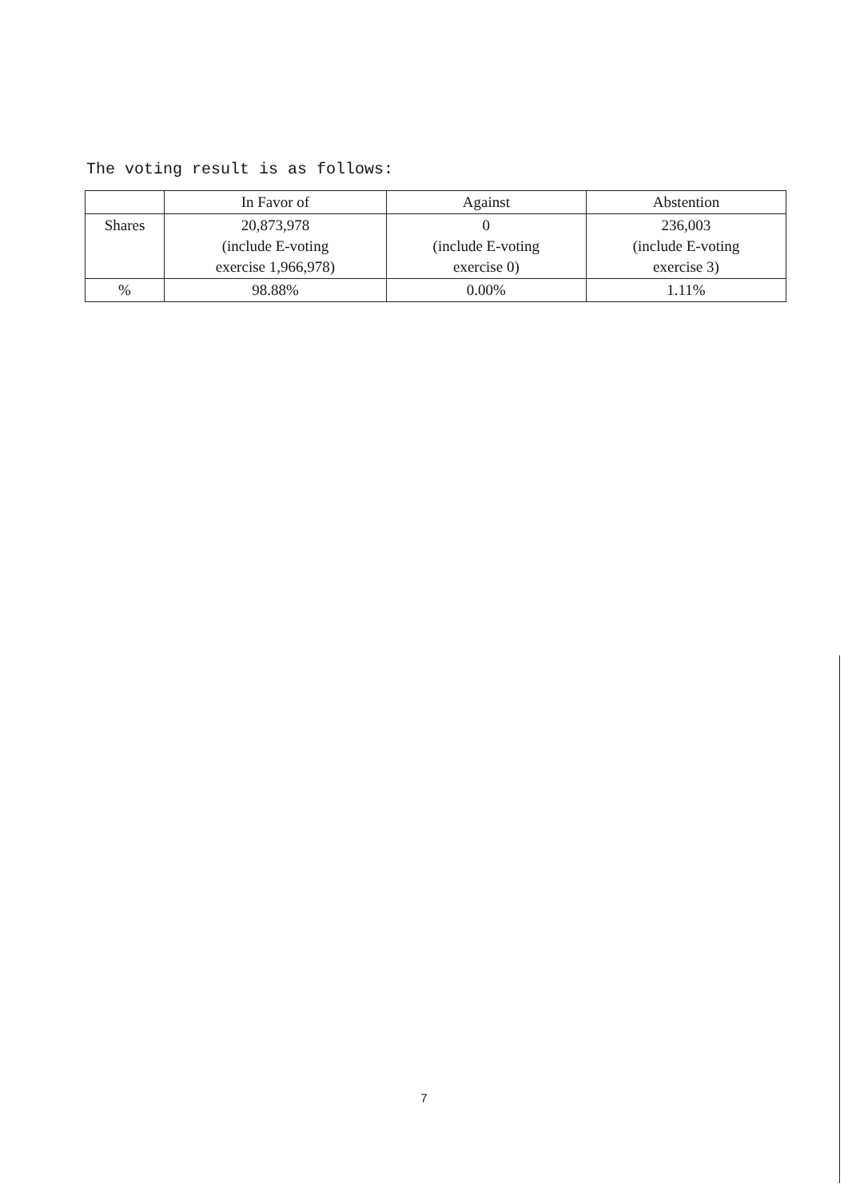The voting result is as follows:
| | In Favor of | Against | Abstention |
| --- | --- | --- | --- |
| Shares | 20,873,978 (include E-voting exercise 1,966,978) | 0 (include E-voting exercise 0) | 236,003 (include E-voting exercise 3) |
| % | 98.88% | 0.00% | 1.11% |
7